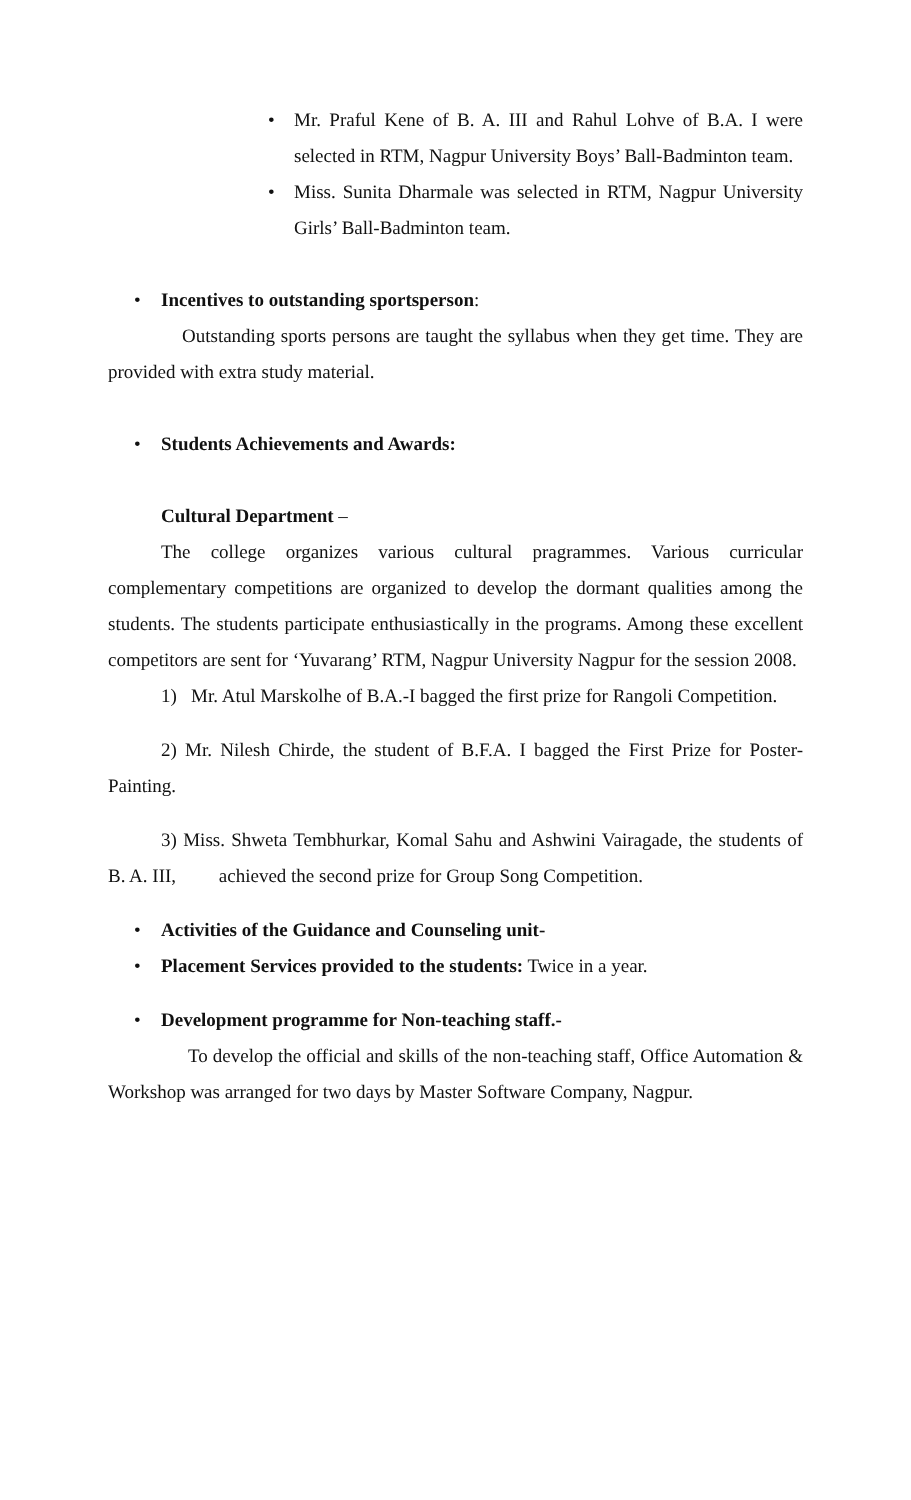• Mr. Praful Kene of B. A. III and Rahul Lohve of B.A. I were selected in RTM, Nagpur University Boys’ Ball-Badminton team.
• Miss. Sunita Dharmale was selected in RTM, Nagpur University Girls’ Ball-Badminton team.
• Incentives to outstanding sportsperson:
Outstanding sports persons are taught the syllabus when they get time. They are provided with extra study material.
• Students Achievements and Awards:
Cultural Department –
The college organizes various cultural pragrammes. Various curricular complementary competitions are organized to develop the dormant qualities among the students. The students participate enthusiastically in the programs. Among these excellent competitors are sent for ‘Yuvarang’ RTM, Nagpur University Nagpur for the session 2008.
1) Mr. Atul Marskolhe of B.A.-I bagged the first prize for Rangoli Competition.
2) Mr. Nilesh Chirde, the student of B.F.A. I bagged the First Prize for Poster- Painting.
3) Miss. Shweta Tembhurkar, Komal Sahu and Ashwini Vairagade, the students of B. A. III, achieved the second prize for Group Song Competition.
• Activities of the Guidance and Counseling unit-
• Placement Services provided to the students: Twice in a year.
• Development programme for Non-teaching staff.-
To develop the official and skills of the non-teaching staff, Office Automation & Workshop was arranged for two days by Master Software Company, Nagpur.